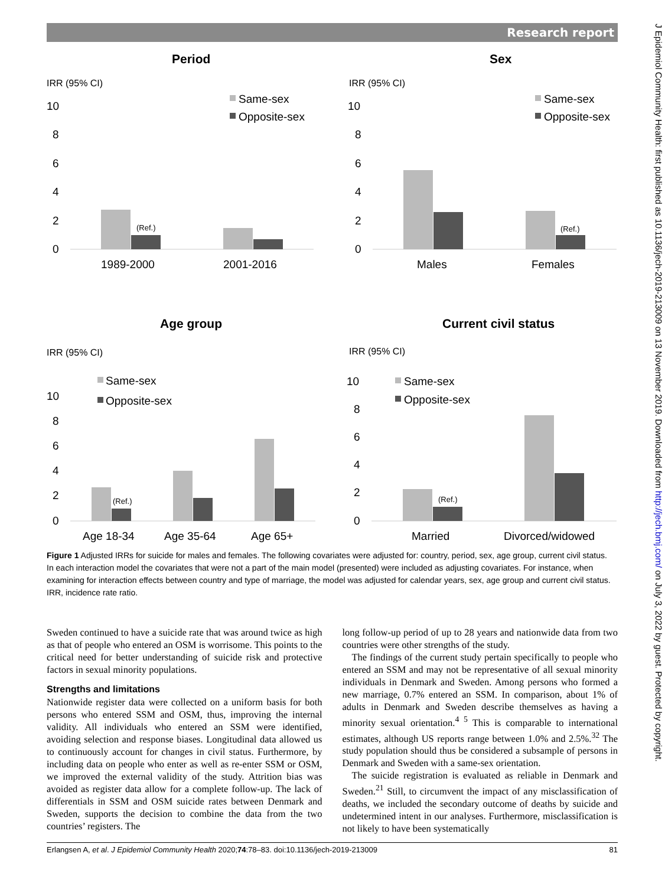Research report
J Epidemiol Community Health: first published as 10.1136/jech-2019-213009 on 13 November 2019. Downloaded from http://jech.bmj.com/ on July 3, 2022 by guest. Protected by copyright.
Period
IRR (95% CI)
10
8
6
4
2
0
(Ref.)
Same-sex
Opposite-sex
1989-2000
2001-2016
Sex
IRR (95% CI)
10
8
6
4
2
0
(Ref.)
Same-sex
Opposite-sex
Males
Females
Age group
IRR (95% CI)
10
8
6
4
2
0
(Ref.)
Same-sex
Opposite-sex
Age 18-34
Age 35-64
Age 65+
Current civil status
IRR (95% CI)
10
8
6
4
2
0
(Ref.)
Same-sex
Opposite-sex
Married
Divorced/widowed
Figure 1 Adjusted IRRs for suicide for males and females. The following covariates were adjusted for: country, period, sex, age group, current civil status. In each interaction model the covariates that were not a part of the main model (presented) were included as adjusting covariates. For instance, when examining for interaction effects between country and type of marriage, the model was adjusted for calendar years, sex, age group and current civil status. IRR, incidence rate ratio.
Sweden continued to have a suicide rate that was around twice as high as that of people who entered an OSM is worrisome. This points to the critical need for better understanding of suicide risk and protective factors in sexual minority populations.
Strengths and limitations
Nationwide register data were collected on a uniform basis for both persons who entered SSM and OSM, thus, improving the internal validity. All individuals who entered an SSM were identified, avoiding selection and response biases. Longitudinal data allowed us to continuously account for changes in civil status. Furthermore, by including data on people who enter as well as re-enter SSM or OSM, we improved the external validity of the study. Attrition bias was avoided as register data allow for a complete follow-up. The lack of differentials in SSM and OSM suicide rates between Denmark and Sweden, supports the decision to combine the data from the two countries’ registers. The
long follow-up period of up to 28 years and nationwide data from two countries were other strengths of the study.
The findings of the current study pertain specifically to people who entered an SSM and may not be representative of all sexual minority individuals in Denmark and Sweden. Among persons who formed a new marriage, 0.7% entered an SSM. In comparison, about 1% of adults in Denmark and Sweden describe themselves as having a minority sexual orientation.<sup>4 5</sup> This is comparable to international estimates, although US reports range between 1.0% and 2.5%.<sup>32</sup> The study population should thus be considered a subsample of persons in Denmark and Sweden with a same-sex orientation.
The suicide registration is evaluated as reliable in Denmark and Sweden.<sup>21</sup> Still, to circumvent the impact of any misclassification of deaths, we included the secondary outcome of deaths by suicide and undetermined intent in our analyses. Furthermore, misclassification is not likely to have been systematically
Erlangsen A, et al. J Epidemiol Community Health 2020;74:78–83. doi:10.1136/jech-2019-213009 81